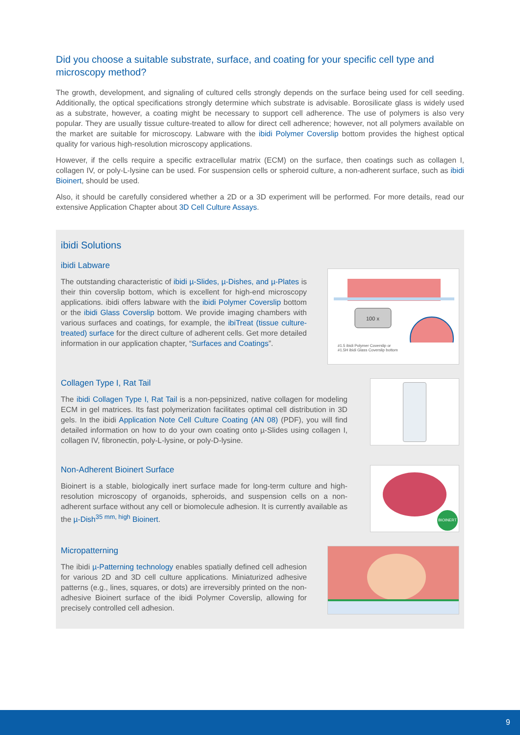Did you choose a suitable substrate, surface, and coating for your specific cell type and microscopy method?
The growth, development, and signaling of cultured cells strongly depends on the surface being used for cell seeding. Additionally, the optical specifications strongly determine which substrate is advisable. Borosilicate glass is widely used as a substrate, however, a coating might be necessary to support cell adherence. The use of polymers is also very popular. They are usually tissue culture-treated to allow for direct cell adherence; however, not all polymers available on the market are suitable for microscopy. Labware with the ibidi Polymer Coverslip bottom provides the highest optical quality for various high-resolution microscopy applications.
However, if the cells require a specific extracellular matrix (ECM) on the surface, then coatings such as collagen I, collagen IV, or poly-L-lysine can be used. For suspension cells or spheroid culture, a non-adherent surface, such as ibidi Bioinert, should be used.
Also, it should be carefully considered whether a 2D or a 3D experiment will be performed. For more details, read our extensive Application Chapter about 3D Cell Culture Assays.
ibidi Solutions
ibidi Labware
The outstanding characteristic of ibidi µ-Slides, µ-Dishes, and µ-Plates is their thin coverslip bottom, which is excellent for high-end microscopy applications. ibidi offers labware with the ibidi Polymer Coverslip bottom or the ibidi Glass Coverslip bottom. We provide imaging chambers with various surfaces and coatings, for example, the ibiTreat (tissue culture-treated) surface for the direct culture of adherent cells. Get more detailed information in our application chapter, “Surfaces and Coatings”.
100 x
#1.5 ibidi Polymer Coverslip or
#1.5H ibidi Glass Coverslip bottom
Collagen Type I, Rat Tail
The ibidi Collagen Type I, Rat Tail is a non-pepsinized, native collagen for modeling ECM in gel matrices. Its fast polymerization facilitates optimal cell distribution in 3D gels. In the ibidi Application Note Cell Culture Coating (AN 08) (PDF), you will find detailed information on how to do your own coating onto µ-Slides using collagen I, collagen IV, fibronectin, poly-L-lysine, or poly-D-lysine.
Non-Adherent Bioinert Surface
Bioinert is a stable, biologically inert surface made for long-term culture and high-resolution microscopy of organoids, spheroids, and suspension cells on a non-adherent surface without any cell or biomolecule adhesion. It is currently available as the µ-Dish<sup>35 mm, high</sup> Bioinert.
BIOINERT
Micropatterning
The ibidi µ-Patterning technology enables spatially defined cell adhesion for various 2D and 3D cell culture applications. Miniaturized adhesive patterns (e.g., lines, squares, or dots) are irreversibly printed on the non-adhesive Bioinert surface of the ibidi Polymer Coverslip, allowing for precisely controlled cell adhesion.
9